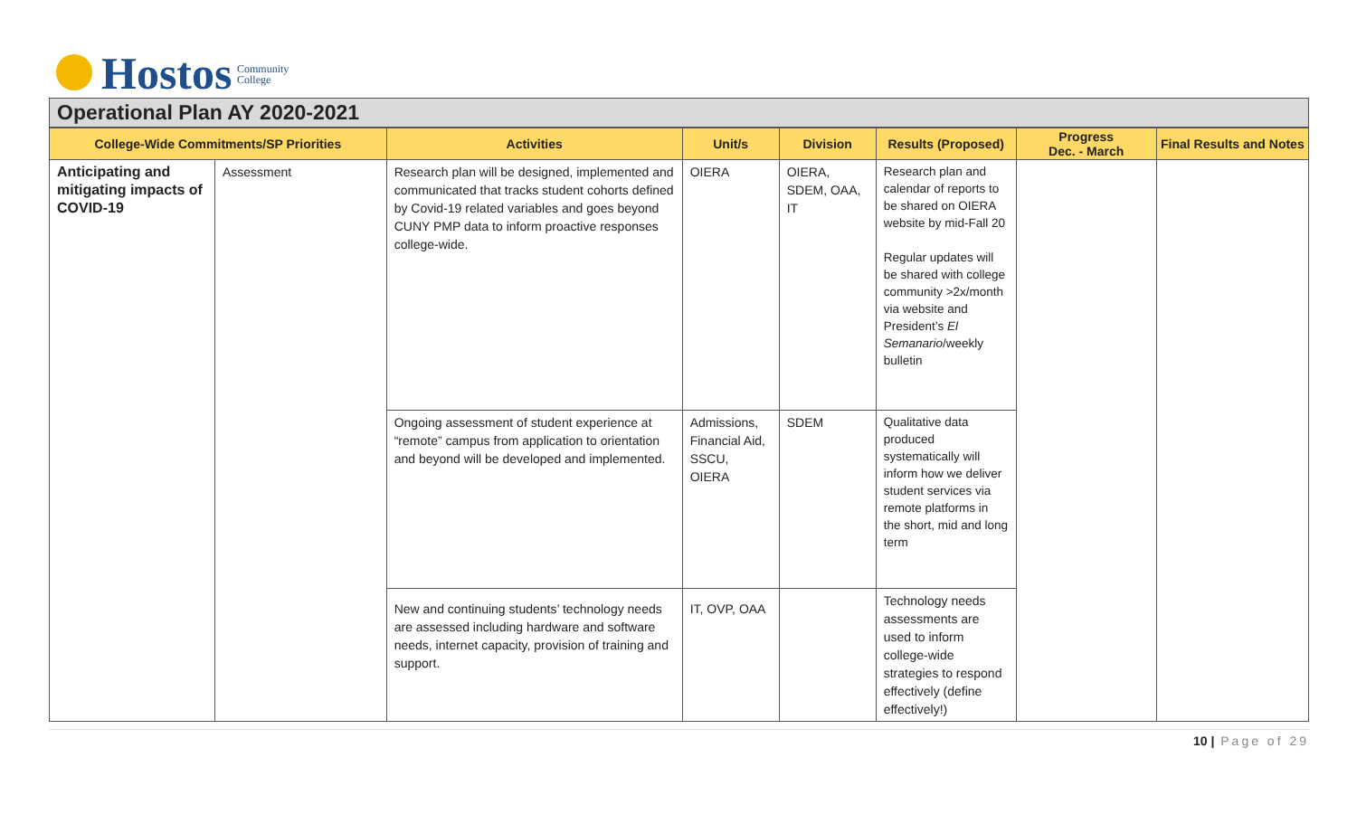Hostos Community
College
Operational Plan AY 2020-2021
| College-Wide Commitments/SP Priorities | | Activities | Unit/s | Division | Results (Proposed) | Progress Dec. - March | Final Results and Notes |
| --- | --- | --- | --- | --- | --- | --- | --- |
| Anticipating and mitigating impacts of COVID-19 | Assessment | Research plan will be designed, implemented and communicated that tracks student cohorts defined by Covid-19 related variables and goes beyond CUNY PMP data to inform proactive responses college-wide. | OIERA | OIERA, SDEM, OAA, IT | Research plan and calendar of reports to be shared on OIERA website by mid-Fall 20 Regular updates will be shared with college community >2x/month via website and President’s El Semanario /weekly bulletin | | |
| | | Ongoing assessment of student experience at “remote” campus from application to orientation and beyond will be developed and implemented. | Admissions, Financial Aid, SSCU, OIERA | SDEM | Qualitative data produced systematically will inform how we deliver student services via remote platforms in the short, mid and long term | | |
| | | New and continuing students’ technology needs are assessed including hardware and software needs, internet capacity, provision of training and support. | IT, OVP, OAA | | Technology needs assessments are used to inform college-wide strategies to respond effectively (define effectively!) | | |
10 | Page of 29